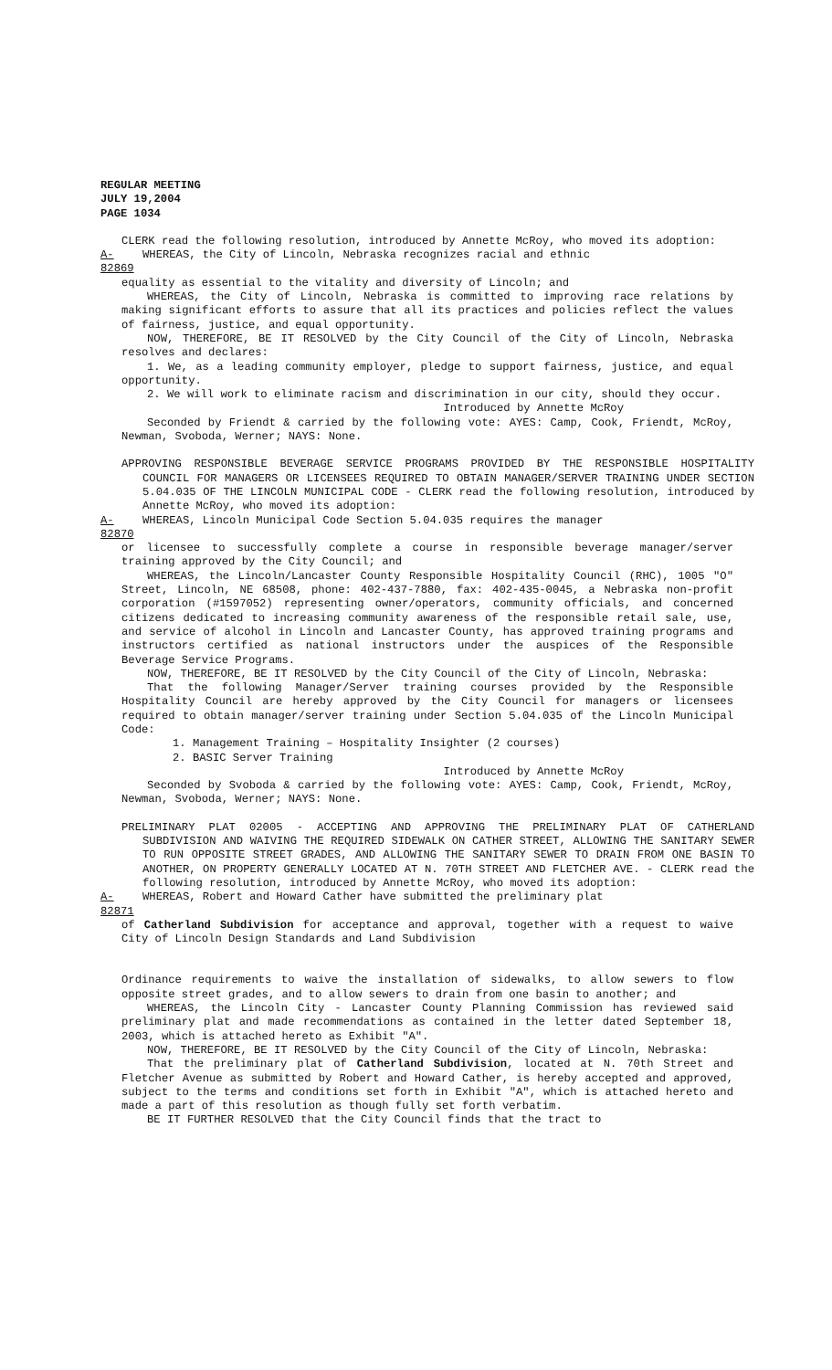REGULAR MEETING
JULY 19,2004
PAGE 1034
CLERK read the following resolution, introduced by Annette McRoy, who moved its adoption:
A-82869 WHEREAS, the City of Lincoln, Nebraska recognizes racial and ethnic
equality as essential to the vitality and diversity of Lincoln; and
WHEREAS, the City of Lincoln, Nebraska is committed to improving race relations by making significant efforts to assure that all its practices and policies reflect the values of fairness, justice, and equal opportunity.
NOW, THEREFORE, BE IT RESOLVED by the City Council of the City of Lincoln, Nebraska resolves and declares:
1. We, as a leading community employer, pledge to support fairness, justice, and equal opportunity.
2. We will work to eliminate racism and discrimination in our city, should they occur.
Introduced by Annette McRoy
Seconded by Friendt & carried by the following vote: AYES: Camp, Cook, Friendt, McRoy, Newman, Svoboda, Werner; NAYS: None.
APPROVING RESPONSIBLE BEVERAGE SERVICE PROGRAMS PROVIDED BY THE RESPONSIBLE HOSPITALITY COUNCIL FOR MANAGERS OR LICENSEES REQUIRED TO OBTAIN MANAGER/SERVER TRAINING UNDER SECTION 5.04.035 OF THE LINCOLN MUNICIPAL CODE - CLERK read the following resolution, introduced by Annette McRoy, who moved its adoption:
A-82870 WHEREAS, Lincoln Municipal Code Section 5.04.035 requires the manager
or licensee to successfully complete a course in responsible beverage manager/server training approved by the City Council; and
WHEREAS, the Lincoln/Lancaster County Responsible Hospitality Council (RHC), 1005 "O" Street, Lincoln, NE 68508, phone: 402-437-7880, fax: 402-435-0045, a Nebraska non-profit corporation (#1597052) representing owner/operators, community officials, and concerned citizens dedicated to increasing community awareness of the responsible retail sale, use, and service of alcohol in Lincoln and Lancaster County, has approved training programs and instructors certified as national instructors under the auspices of the Responsible Beverage Service Programs.
NOW, THEREFORE, BE IT RESOLVED by the City Council of the City of Lincoln, Nebraska:
That the following Manager/Server training courses provided by the Responsible Hospitality Council are hereby approved by the City Council for managers or licensees required to obtain manager/server training under Section 5.04.035 of the Lincoln Municipal Code:
1. Management Training – Hospitality Insighter (2 courses)
2. BASIC Server Training
Introduced by Annette McRoy
Seconded by Svoboda & carried by the following vote: AYES: Camp, Cook, Friendt, McRoy, Newman, Svoboda, Werner; NAYS: None.
PRELIMINARY PLAT 02005 - ACCEPTING AND APPROVING THE PRELIMINARY PLAT OF CATHERLAND SUBDIVISION AND WAIVING THE REQUIRED SIDEWALK ON CATHER STREET, ALLOWING THE SANITARY SEWER TO RUN OPPOSITE STREET GRADES, AND ALLOWING THE SANITARY SEWER TO DRAIN FROM ONE BASIN TO ANOTHER, ON PROPERTY GENERALLY LOCATED AT N. 70TH STREET AND FLETCHER AVE. - CLERK read the following resolution, introduced by Annette McRoy, who moved its adoption:
A-82871 WHEREAS, Robert and Howard Cather have submitted the preliminary plat
of Catherland Subdivision for acceptance and approval, together with a request to waive City of Lincoln Design Standards and Land Subdivision
Ordinance requirements to waive the installation of sidewalks, to allow sewers to flow opposite street grades, and to allow sewers to drain from one basin to another; and
WHEREAS, the Lincoln City - Lancaster County Planning Commission has reviewed said preliminary plat and made recommendations as contained in the letter dated September 18, 2003, which is attached hereto as Exhibit "A".
NOW, THEREFORE, BE IT RESOLVED by the City Council of the City of Lincoln, Nebraska:
That the preliminary plat of Catherland Subdivision, located at N. 70th Street and Fletcher Avenue as submitted by Robert and Howard Cather, is hereby accepted and approved, subject to the terms and conditions set forth in Exhibit "A", which is attached hereto and made a part of this resolution as though fully set forth verbatim.
BE IT FURTHER RESOLVED that the City Council finds that the tract to